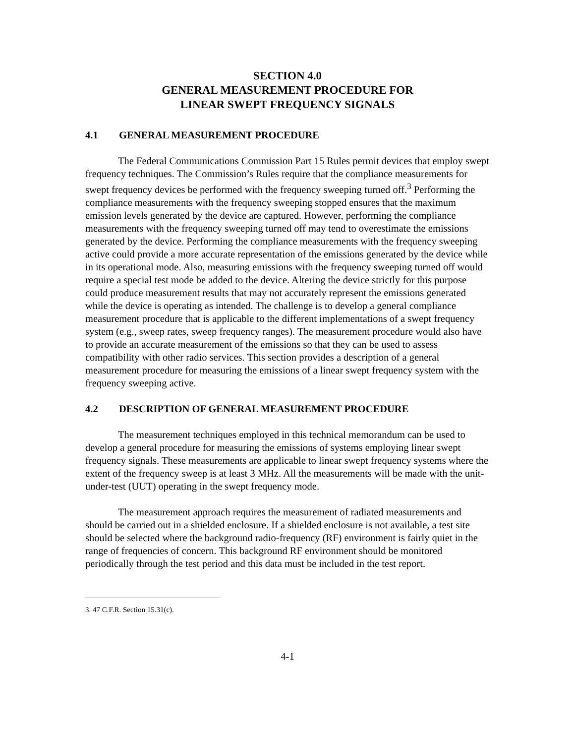SECTION 4.0
GENERAL MEASUREMENT PROCEDURE FOR
LINEAR SWEPT FREQUENCY SIGNALS
4.1 GENERAL MEASUREMENT PROCEDURE
The Federal Communications Commission Part 15 Rules permit devices that employ swept frequency techniques. The Commission’s Rules require that the compliance measurements for swept frequency devices be performed with the frequency sweeping turned off.<sup>3</sup> Performing the compliance measurements with the frequency sweeping stopped ensures that the maximum emission levels generated by the device are captured. However, performing the compliance measurements with the frequency sweeping turned off may tend to overestimate the emissions generated by the device. Performing the compliance measurements with the frequency sweeping active could provide a more accurate representation of the emissions generated by the device while in its operational mode. Also, measuring emissions with the frequency sweeping turned off would require a special test mode be added to the device. Altering the device strictly for this purpose could produce measurement results that may not accurately represent the emissions generated while the device is operating as intended. The challenge is to develop a general compliance measurement procedure that is applicable to the different implementations of a swept frequency system (e.g., sweep rates, sweep frequency ranges). The measurement procedure would also have to provide an accurate measurement of the emissions so that they can be used to assess compatibility with other radio services. This section provides a description of a general measurement procedure for measuring the emissions of a linear swept frequency system with the frequency sweeping active.
4.2 DESCRIPTION OF GENERAL MEASUREMENT PROCEDURE
The measurement techniques employed in this technical memorandum can be used to develop a general procedure for measuring the emissions of systems employing linear swept frequency signals. These measurements are applicable to linear swept frequency systems where the extent of the frequency sweep is at least 3 MHz. All the measurements will be made with the unit-under-test (UUT) operating in the swept frequency mode.
The measurement approach requires the measurement of radiated measurements and should be carried out in a shielded enclosure. If a shielded enclosure is not available, a test site should be selected where the background radio-frequency (RF) environment is fairly quiet in the range of frequencies of concern. This background RF environment should be monitored periodically through the test period and this data must be included in the test report.
3. 47 C.F.R. Section 15.31(c).
4-1